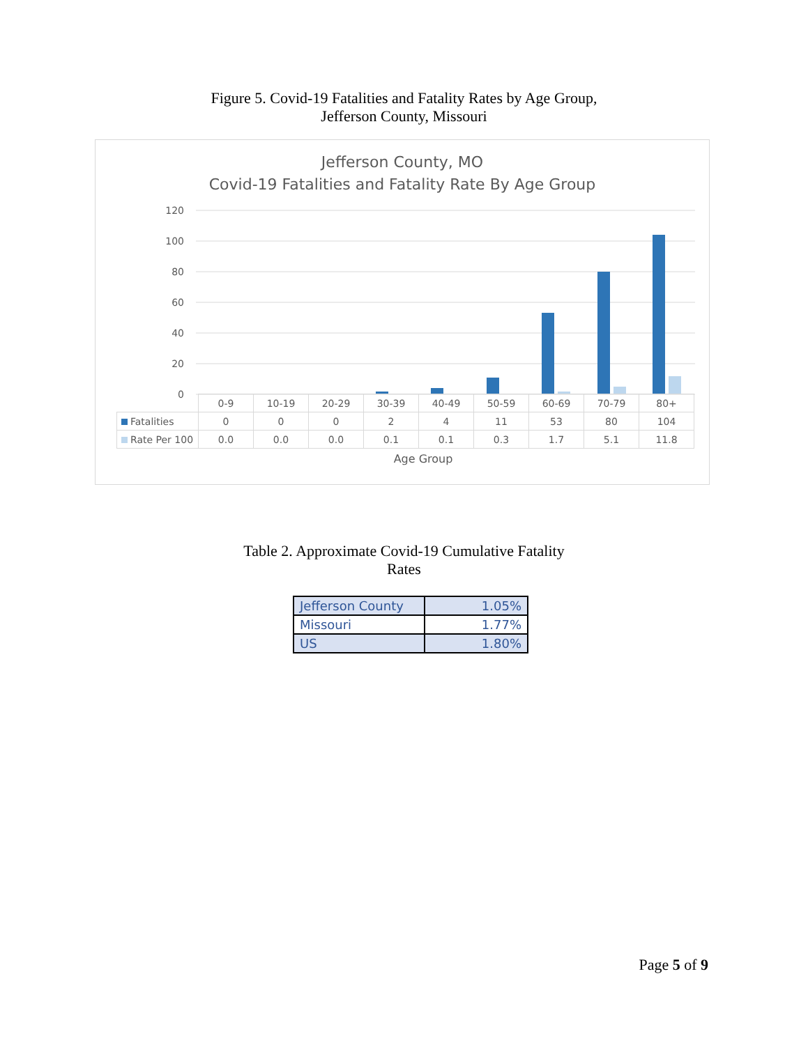Figure 5. Covid-19 Fatalities and Fatality Rates by Age Group,
Jefferson County, Missouri
Jefferson County, MO
Covid-19 Fatalities and Fatality Rate By Age Group
120
100
80
60
40
20
0
| | 0-9 | 10-19 | 20-29 | 30-39 | 40-49 | 50-59 | 60-69 | 70-79 | 80+ |
| Fatalities | 0 | 0 | 0 | 2 | 4 | 11 | 53 | 80 | 104 |
| Rate Per 100 | 0.0 | 0.0 | 0.0 | 0.1 | 0.1 | 0.3 | 1.7 | 5.1 | 11.8 |
Age Group
Table 2. Approximate Covid-19 Cumulative Fatality
Rates
| Jefferson County | 1.05% |
| Missouri | 1.77% |
| US | 1.80% |
Page 5 of 9